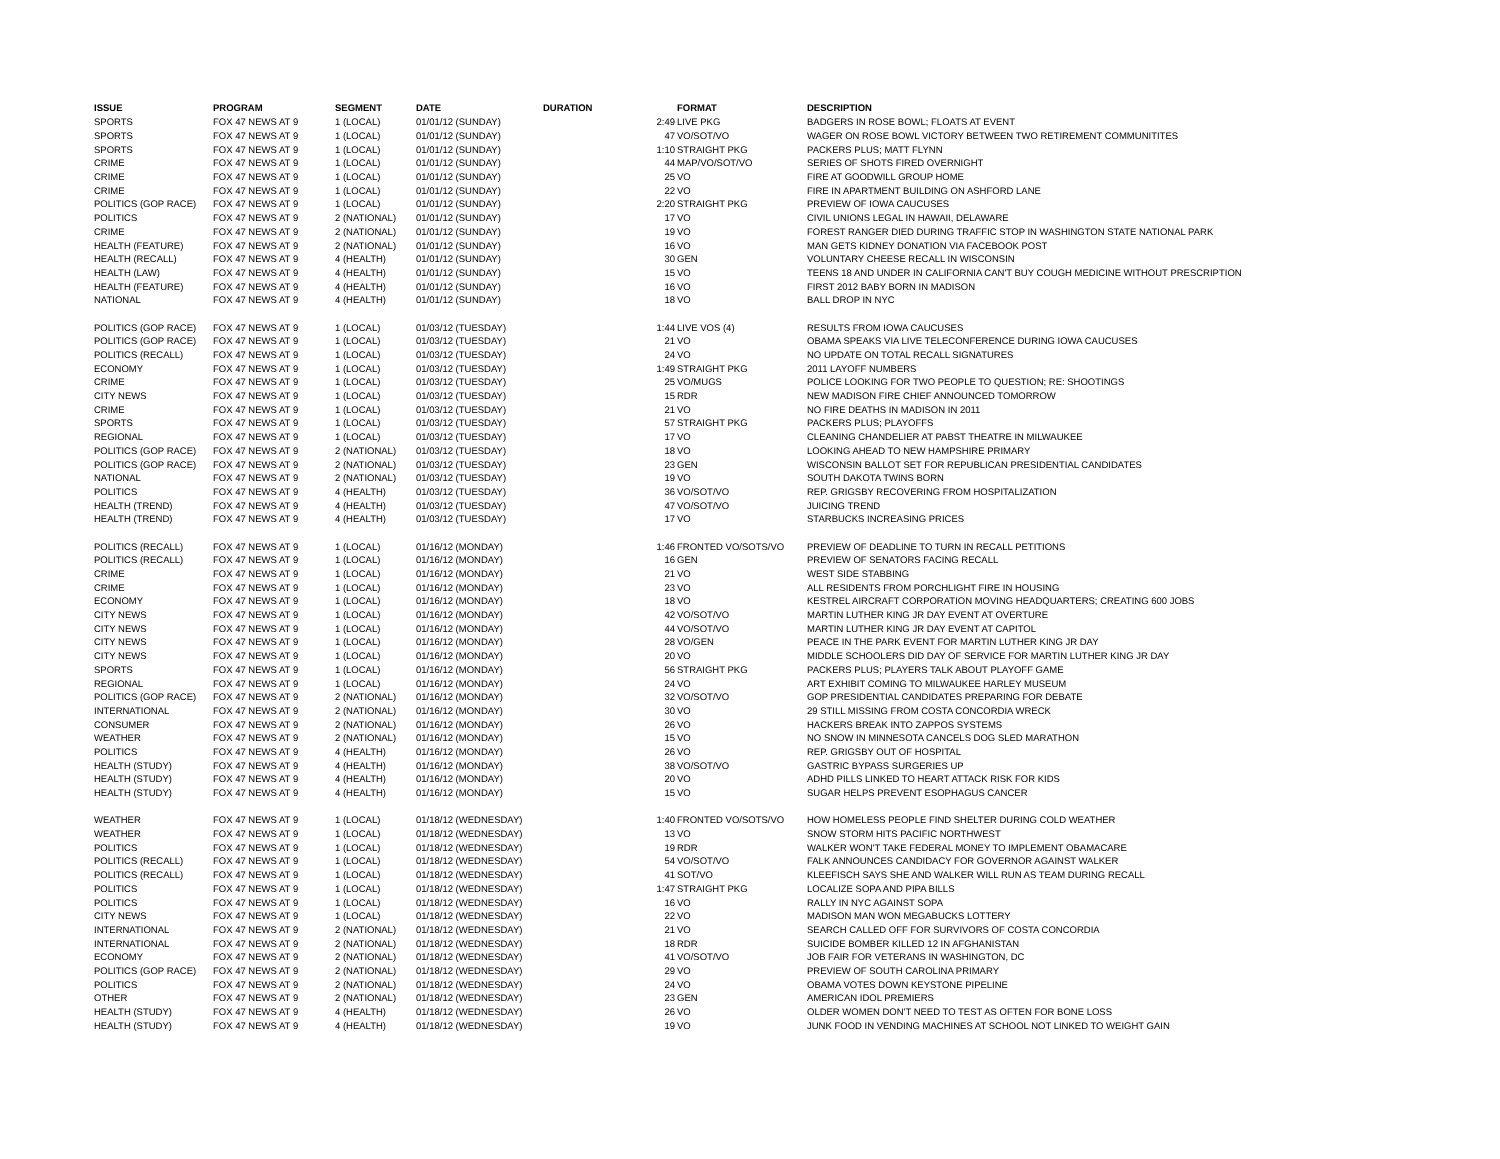| ISSUE | PROGRAM | SEGMENT | DATE | DURATION | | FORMAT | DESCRIPTION |
| --- | --- | --- | --- | --- | --- | --- | --- |
| SPORTS | FOX 47 NEWS AT 9 | 1 (LOCAL) | 01/01/12 (SUNDAY) | | 2:49 | LIVE PKG | BADGERS IN ROSE BOWL; FLOATS AT EVENT |
| SPORTS | FOX 47 NEWS AT 9 | 1 (LOCAL) | 01/01/12 (SUNDAY) | | 47 | VO/SOT/VO | WAGER ON ROSE BOWL VICTORY BETWEEN TWO RETIREMENT COMMUNITITES |
| SPORTS | FOX 47 NEWS AT 9 | 1 (LOCAL) | 01/01/12 (SUNDAY) | | 1:10 | STRAIGHT PKG | PACKERS PLUS; MATT FLYNN |
| CRIME | FOX 47 NEWS AT 9 | 1 (LOCAL) | 01/01/12 (SUNDAY) | | 44 | MAP/VO/SOT/VO | SERIES OF SHOTS FIRED OVERNIGHT |
| CRIME | FOX 47 NEWS AT 9 | 1 (LOCAL) | 01/01/12 (SUNDAY) | | 25 | VO | FIRE AT GOODWILL GROUP HOME |
| CRIME | FOX 47 NEWS AT 9 | 1 (LOCAL) | 01/01/12 (SUNDAY) | | 22 | VO | FIRE IN APARTMENT BUILDING ON ASHFORD LANE |
| POLITICS (GOP RACE) | FOX 47 NEWS AT 9 | 1 (LOCAL) | 01/01/12 (SUNDAY) | | 2:20 | STRAIGHT PKG | PREVIEW OF IOWA CAUCUSES |
| POLITICS | FOX 47 NEWS AT 9 | 2 (NATIONAL) | 01/01/12 (SUNDAY) | | 17 | VO | CIVIL UNIONS LEGAL IN HAWAII, DELAWARE |
| CRIME | FOX 47 NEWS AT 9 | 2 (NATIONAL) | 01/01/12 (SUNDAY) | | 19 | VO | FOREST RANGER DIED DURING TRAFFIC STOP IN WASHINGTON STATE NATIONAL PARK |
| HEALTH (FEATURE) | FOX 47 NEWS AT 9 | 2 (NATIONAL) | 01/01/12 (SUNDAY) | | 16 | VO | MAN GETS KIDNEY DONATION VIA FACEBOOK POST |
| HEALTH (RECALL) | FOX 47 NEWS AT 9 | 4 (HEALTH) | 01/01/12 (SUNDAY) | | 30 | GEN | VOLUNTARY CHEESE RECALL IN WISCONSIN |
| HEALTH (LAW) | FOX 47 NEWS AT 9 | 4 (HEALTH) | 01/01/12 (SUNDAY) | | 15 | VO | TEENS 18 AND UNDER IN CALIFORNIA CAN'T BUY COUGH MEDICINE WITHOUT PRESCRIPTION |
| HEALTH (FEATURE) | FOX 47 NEWS AT 9 | 4 (HEALTH) | 01/01/12 (SUNDAY) | | 16 | VO | FIRST 2012 BABY BORN IN MADISON |
| NATIONAL | FOX 47 NEWS AT 9 | 4 (HEALTH) | 01/01/12 (SUNDAY) | | 18 | VO | BALL DROP IN NYC |
| POLITICS (GOP RACE) | FOX 47 NEWS AT 9 | 1 (LOCAL) | 01/03/12 (TUESDAY) | | 1:44 | LIVE VOS (4) | RESULTS FROM IOWA CAUCUSES |
| POLITICS (GOP RACE) | FOX 47 NEWS AT 9 | 1 (LOCAL) | 01/03/12 (TUESDAY) | | 21 | VO | OBAMA SPEAKS VIA LIVE TELECONFERENCE DURING IOWA CAUCUSES |
| POLITICS (RECALL) | FOX 47 NEWS AT 9 | 1 (LOCAL) | 01/03/12 (TUESDAY) | | 24 | VO | NO UPDATE ON TOTAL RECALL SIGNATURES |
| ECONOMY | FOX 47 NEWS AT 9 | 1 (LOCAL) | 01/03/12 (TUESDAY) | | 1:49 | STRAIGHT PKG | 2011 LAYOFF NUMBERS |
| CRIME | FOX 47 NEWS AT 9 | 1 (LOCAL) | 01/03/12 (TUESDAY) | | 25 | VO/MUGS | POLICE LOOKING FOR TWO PEOPLE TO QUESTION; RE: SHOOTINGS |
| CITY NEWS | FOX 47 NEWS AT 9 | 1 (LOCAL) | 01/03/12 (TUESDAY) | | 15 | RDR | NEW MADISON FIRE CHIEF ANNOUNCED TOMORROW |
| CRIME | FOX 47 NEWS AT 9 | 1 (LOCAL) | 01/03/12 (TUESDAY) | | 21 | VO | NO FIRE DEATHS IN MADISON IN 2011 |
| SPORTS | FOX 47 NEWS AT 9 | 1 (LOCAL) | 01/03/12 (TUESDAY) | | 57 | STRAIGHT PKG | PACKERS PLUS; PLAYOFFS |
| REGIONAL | FOX 47 NEWS AT 9 | 1 (LOCAL) | 01/03/12 (TUESDAY) | | 17 | VO | CLEANING CHANDELIER AT PABST THEATRE IN MILWAUKEE |
| POLITICS (GOP RACE) | FOX 47 NEWS AT 9 | 2 (NATIONAL) | 01/03/12 (TUESDAY) | | 18 | VO | LOOKING AHEAD TO NEW HAMPSHIRE PRIMARY |
| POLITICS (GOP RACE) | FOX 47 NEWS AT 9 | 2 (NATIONAL) | 01/03/12 (TUESDAY) | | 23 | GEN | WISCONSIN BALLOT SET FOR REPUBLICAN PRESIDENTIAL CANDIDATES |
| NATIONAL | FOX 47 NEWS AT 9 | 2 (NATIONAL) | 01/03/12 (TUESDAY) | | 19 | VO | SOUTH DAKOTA TWINS BORN |
| POLITICS | FOX 47 NEWS AT 9 | 4 (HEALTH) | 01/03/12 (TUESDAY) | | 36 | VO/SOT/VO | REP. GRIGSBY RECOVERING FROM HOSPITALIZATION |
| HEALTH (TREND) | FOX 47 NEWS AT 9 | 4 (HEALTH) | 01/03/12 (TUESDAY) | | 47 | VO/SOT/VO | JUICING TREND |
| HEALTH (TREND) | FOX 47 NEWS AT 9 | 4 (HEALTH) | 01/03/12 (TUESDAY) | | 17 | VO | STARBUCKS INCREASING PRICES |
| POLITICS (RECALL) | FOX 47 NEWS AT 9 | 1 (LOCAL) | 01/16/12 (MONDAY) | | 1:46 | FRONTED VO/SOTS/VO | PREVIEW OF DEADLINE TO TURN IN RECALL PETITIONS |
| POLITICS (RECALL) | FOX 47 NEWS AT 9 | 1 (LOCAL) | 01/16/12 (MONDAY) | | 16 | GEN | PREVIEW OF SENATORS FACING RECALL |
| CRIME | FOX 47 NEWS AT 9 | 1 (LOCAL) | 01/16/12 (MONDAY) | | 21 | VO | WEST SIDE STABBING |
| CRIME | FOX 47 NEWS AT 9 | 1 (LOCAL) | 01/16/12 (MONDAY) | | 23 | VO | ALL RESIDENTS FROM PORCHLIGHT FIRE IN HOUSING |
| ECONOMY | FOX 47 NEWS AT 9 | 1 (LOCAL) | 01/16/12 (MONDAY) | | 18 | VO | KESTREL AIRCRAFT CORPORATION MOVING HEADQUARTERS; CREATING 600 JOBS |
| CITY NEWS | FOX 47 NEWS AT 9 | 1 (LOCAL) | 01/16/12 (MONDAY) | | 42 | VO/SOT/VO | MARTIN LUTHER KING JR DAY EVENT AT OVERTURE |
| CITY NEWS | FOX 47 NEWS AT 9 | 1 (LOCAL) | 01/16/12 (MONDAY) | | 44 | VO/SOT/VO | MARTIN LUTHER KING JR DAY EVENT AT CAPITOL |
| CITY NEWS | FOX 47 NEWS AT 9 | 1 (LOCAL) | 01/16/12 (MONDAY) | | 28 | VO/GEN | PEACE IN THE PARK EVENT FOR MARTIN LUTHER KING JR DAY |
| CITY NEWS | FOX 47 NEWS AT 9 | 1 (LOCAL) | 01/16/12 (MONDAY) | | 20 | VO | MIDDLE SCHOOLERS DID DAY OF SERVICE FOR MARTIN LUTHER KING JR DAY |
| SPORTS | FOX 47 NEWS AT 9 | 1 (LOCAL) | 01/16/12 (MONDAY) | | 56 | STRAIGHT PKG | PACKERS PLUS; PLAYERS TALK ABOUT PLAYOFF GAME |
| REGIONAL | FOX 47 NEWS AT 9 | 1 (LOCAL) | 01/16/12 (MONDAY) | | 24 | VO | ART EXHIBIT COMING TO MILWAUKEE HARLEY MUSEUM |
| POLITICS (GOP RACE) | FOX 47 NEWS AT 9 | 2 (NATIONAL) | 01/16/12 (MONDAY) | | 32 | VO/SOT/VO | GOP PRESIDENTIAL CANDIDATES PREPARING FOR DEBATE |
| INTERNATIONAL | FOX 47 NEWS AT 9 | 2 (NATIONAL) | 01/16/12 (MONDAY) | | 30 | VO | 29 STILL MISSING FROM COSTA CONCORDIA WRECK |
| CONSUMER | FOX 47 NEWS AT 9 | 2 (NATIONAL) | 01/16/12 (MONDAY) | | 26 | VO | HACKERS BREAK INTO ZAPPOS SYSTEMS |
| WEATHER | FOX 47 NEWS AT 9 | 2 (NATIONAL) | 01/16/12 (MONDAY) | | 15 | VO | NO SNOW IN MINNESOTA CANCELS DOG SLED MARATHON |
| POLITICS | FOX 47 NEWS AT 9 | 4 (HEALTH) | 01/16/12 (MONDAY) | | 26 | VO | REP. GRIGSBY OUT OF HOSPITAL |
| HEALTH (STUDY) | FOX 47 NEWS AT 9 | 4 (HEALTH) | 01/16/12 (MONDAY) | | 38 | VO/SOT/VO | GASTRIC BYPASS SURGERIES UP |
| HEALTH (STUDY) | FOX 47 NEWS AT 9 | 4 (HEALTH) | 01/16/12 (MONDAY) | | 20 | VO | ADHD PILLS LINKED TO HEART ATTACK RISK FOR KIDS |
| HEALTH (STUDY) | FOX 47 NEWS AT 9 | 4 (HEALTH) | 01/16/12 (MONDAY) | | 15 | VO | SUGAR HELPS PREVENT ESOPHAGUS CANCER |
| WEATHER | FOX 47 NEWS AT 9 | 1 (LOCAL) | 01/18/12 (WEDNESDAY) | | 1:40 | FRONTED VO/SOTS/VO | HOW HOMELESS PEOPLE FIND SHELTER DURING COLD WEATHER |
| WEATHER | FOX 47 NEWS AT 9 | 1 (LOCAL) | 01/18/12 (WEDNESDAY) | | 13 | VO | SNOW STORM HITS PACIFIC NORTHWEST |
| POLITICS | FOX 47 NEWS AT 9 | 1 (LOCAL) | 01/18/12 (WEDNESDAY) | | 19 | RDR | WALKER WON'T TAKE FEDERAL MONEY TO IMPLEMENT OBAMACARE |
| POLITICS (RECALL) | FOX 47 NEWS AT 9 | 1 (LOCAL) | 01/18/12 (WEDNESDAY) | | 54 | VO/SOT/VO | FALK ANNOUNCES CANDIDACY FOR GOVERNOR AGAINST WALKER |
| POLITICS (RECALL) | FOX 47 NEWS AT 9 | 1 (LOCAL) | 01/18/12 (WEDNESDAY) | | 41 | SOT/VO | KLEEFISCH SAYS SHE AND WALKER WILL RUN AS TEAM DURING RECALL |
| POLITICS | FOX 47 NEWS AT 9 | 1 (LOCAL) | 01/18/12 (WEDNESDAY) | | 1:47 | STRAIGHT PKG | LOCALIZE SOPA AND PIPA BILLS |
| POLITICS | FOX 47 NEWS AT 9 | 1 (LOCAL) | 01/18/12 (WEDNESDAY) | | 16 | VO | RALLY IN NYC AGAINST SOPA |
| CITY NEWS | FOX 47 NEWS AT 9 | 1 (LOCAL) | 01/18/12 (WEDNESDAY) | | 22 | VO | MADISON MAN WON MEGABUCKS LOTTERY |
| INTERNATIONAL | FOX 47 NEWS AT 9 | 2 (NATIONAL) | 01/18/12 (WEDNESDAY) | | 21 | VO | SEARCH CALLED OFF FOR SURVIVORS OF COSTA CONCORDIA |
| INTERNATIONAL | FOX 47 NEWS AT 9 | 2 (NATIONAL) | 01/18/12 (WEDNESDAY) | | 18 | RDR | SUICIDE BOMBER KILLED 12 IN AFGHANISTAN |
| ECONOMY | FOX 47 NEWS AT 9 | 2 (NATIONAL) | 01/18/12 (WEDNESDAY) | | 41 | VO/SOT/VO | JOB FAIR FOR VETERANS IN WASHINGTON, DC |
| POLITICS (GOP RACE) | FOX 47 NEWS AT 9 | 2 (NATIONAL) | 01/18/12 (WEDNESDAY) | | 29 | VO | PREVIEW OF SOUTH CAROLINA PRIMARY |
| POLITICS | FOX 47 NEWS AT 9 | 2 (NATIONAL) | 01/18/12 (WEDNESDAY) | | 24 | VO | OBAMA VOTES DOWN KEYSTONE PIPELINE |
| OTHER | FOX 47 NEWS AT 9 | 2 (NATIONAL) | 01/18/12 (WEDNESDAY) | | 23 | GEN | AMERICAN IDOL PREMIERS |
| HEALTH (STUDY) | FOX 47 NEWS AT 9 | 4 (HEALTH) | 01/18/12 (WEDNESDAY) | | 26 | VO | OLDER WOMEN DON'T NEED TO TEST AS OFTEN FOR BONE LOSS |
| HEALTH (STUDY) | FOX 47 NEWS AT 9 | 4 (HEALTH) | 01/18/12 (WEDNESDAY) | | 19 | VO | JUNK FOOD IN VENDING MACHINES AT SCHOOL NOT LINKED TO WEIGHT GAIN |